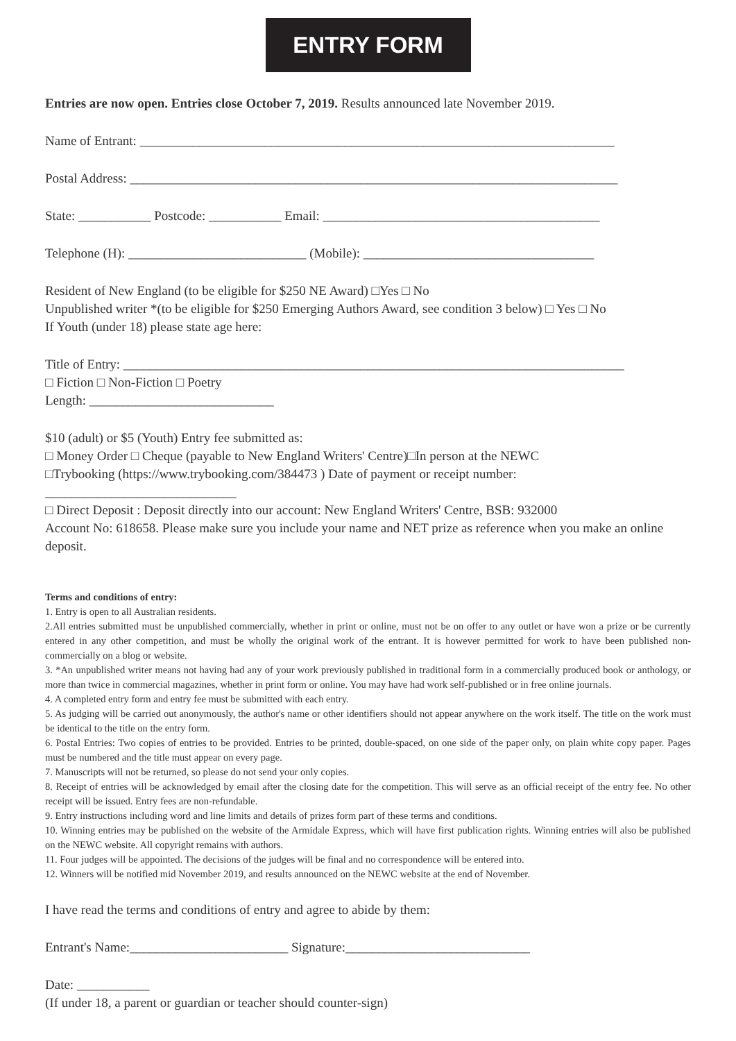ENTRY FORM
Entries are now open. Entries close October 7, 2019. Results announced late November 2019.
Name of Entrant: ________________________________________________________________________
Postal Address: __________________________________________________________________________
State: ___________ Postcode: ___________ Email: __________________________________________
Telephone (H): ___________________________ (Mobile): ___________________________________
Resident of New England (to be eligible for $250 NE Award) □Yes □ No
Unpublished writer *(to be eligible for $250 Emerging Authors Award, see condition 3 below) □ Yes □ No
If Youth (under 18) please state age here:
Title of Entry: ____________________________________________________________________________
□ Fiction □ Non-Fiction □ Poetry
Length: ____________________________
$10 (adult) or $5 (Youth) Entry fee submitted as:
□ Money Order □ Cheque (payable to New England Writers' Centre)□In person at the NEWC
□Trybooking (https://www.trybooking.com/384473 ) Date of payment or receipt number:
_____________________________
□ Direct Deposit : Deposit directly into our account: New England Writers' Centre, BSB: 932000
Account No: 618658. Please make sure you include your name and NET prize as reference when you make an online deposit.
Terms and conditions of entry:
1. Entry is open to all Australian residents.
2.All entries submitted must be unpublished commercially, whether in print or online, must not be on offer to any outlet or have won a prize or be currently entered in any other competition, and must be wholly the original work of the entrant. It is however permitted for work to have been published non-commercially on a blog or website.
3. *An unpublished writer means not having had any of your work previously published in traditional form in a commercially produced book or anthology, or more than twice in commercial magazines, whether in print form or online. You may have had work self-published or in free online journals.
4. A completed entry form and entry fee must be submitted with each entry.
5. As judging will be carried out anonymously, the author's name or other identifiers should not appear anywhere on the work itself. The title on the work must be identical to the title on the entry form.
6. Postal Entries: Two copies of entries to be provided. Entries to be printed, double-spaced, on one side of the paper only, on plain white copy paper. Pages must be numbered and the title must appear on every page.
7. Manuscripts will not be returned, so please do not send your only copies.
8. Receipt of entries will be acknowledged by email after the closing date for the competition. This will serve as an official receipt of the entry fee. No other receipt will be issued. Entry fees are non-refundable.
9. Entry instructions including word and line limits and details of prizes form part of these terms and conditions.
10. Winning entries may be published on the website of the Armidale Express, which will have first publication rights. Winning entries will also be published on the NEWC website. All copyright remains with authors.
11. Four judges will be appointed. The decisions of the judges will be final and no correspondence will be entered into.
12. Winners will be notified mid November 2019, and results announced on the NEWC website at the end of November.
I have read the terms and conditions of entry and agree to abide by them:
Entrant's Name:________________________ Signature:____________________________
Date: ___________
(If under 18, a parent or guardian or teacher should counter-sign)